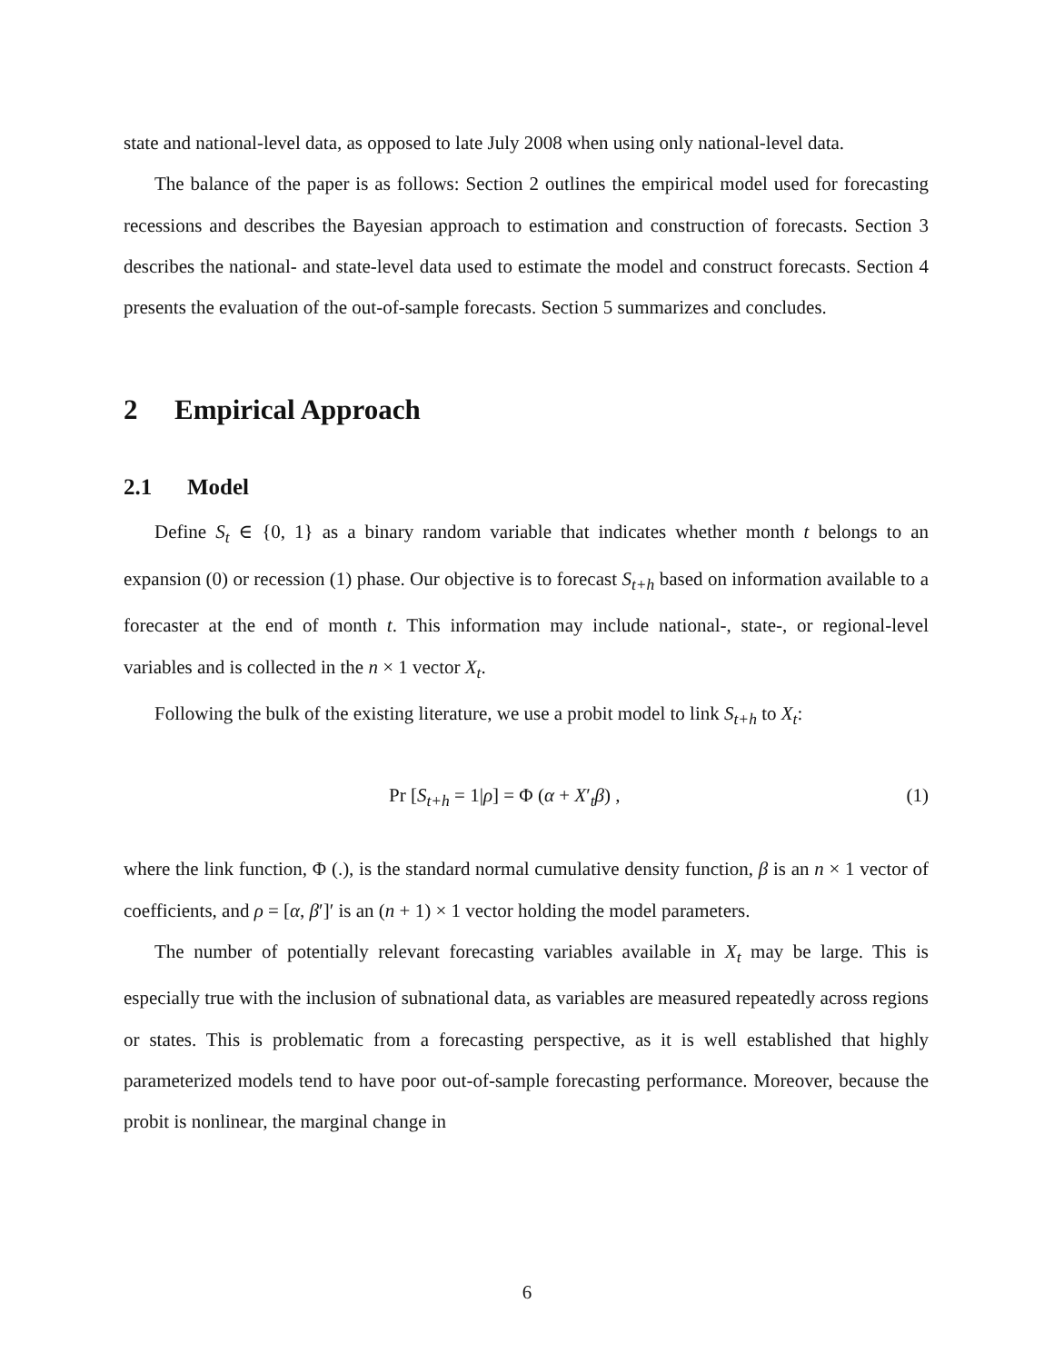state and national-level data, as opposed to late July 2008 when using only national-level data.
The balance of the paper is as follows: Section 2 outlines the empirical model used for forecasting recessions and describes the Bayesian approach to estimation and construction of forecasts. Section 3 describes the national- and state-level data used to estimate the model and construct forecasts. Section 4 presents the evaluation of the out-of-sample forecasts. Section 5 summarizes and concludes.
2 Empirical Approach
2.1 Model
Define S<sub>t</sub> ∈ {0, 1} as a binary random variable that indicates whether month t belongs to an expansion (0) or recession (1) phase. Our objective is to forecast S<sub>t+h</sub> based on information available to a forecaster at the end of month t. This information may include national-, state-, or regional-level variables and is collected in the n × 1 vector X<sub>t</sub>.
Following the bulk of the existing literature, we use a probit model to link S<sub>t+h</sub> to X<sub>t</sub>:
Pr [S<sub>t+h</sub> = 1|ρ] = Φ (α + X′<sub>t</sub>β) , (1)
where the link function, Φ (.), is the standard normal cumulative density function, β is an n × 1 vector of coefficients, and ρ = [α, β′]′ is an (n + 1) × 1 vector holding the model parameters.
The number of potentially relevant forecasting variables available in X<sub>t</sub> may be large. This is especially true with the inclusion of subnational data, as variables are measured repeatedly across regions or states. This is problematic from a forecasting perspective, as it is well established that highly parameterized models tend to have poor out-of-sample forecasting performance. Moreover, because the probit is nonlinear, the marginal change in
6